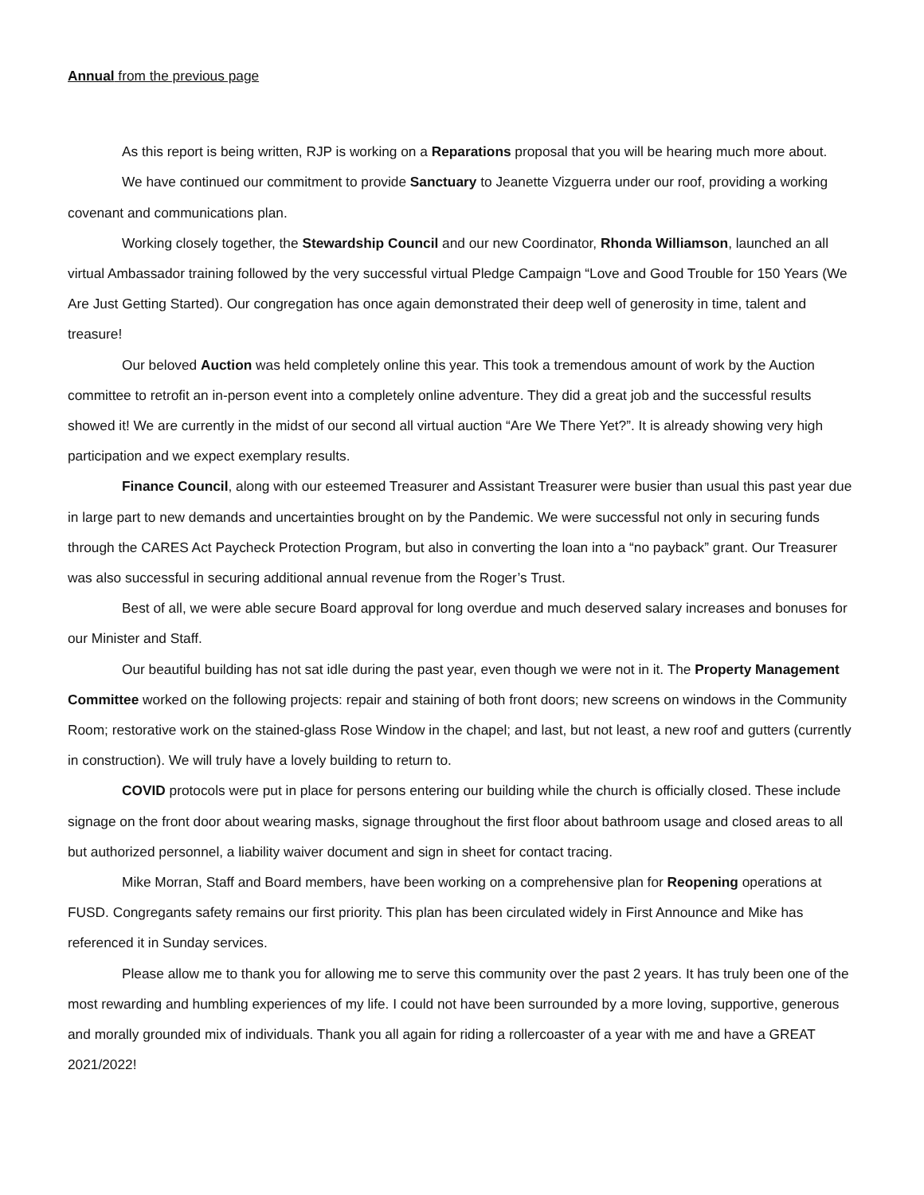Annual from the previous page
As this report is being written, RJP is working on a Reparations proposal that you will be hearing much more about.
We have continued our commitment to provide Sanctuary to Jeanette Vizguerra under our roof, providing a working covenant and communications plan.
Working closely together, the Stewardship Council and our new Coordinator, Rhonda Williamson, launched an all virtual Ambassador training followed by the very successful virtual Pledge Campaign “Love and Good Trouble for 150 Years (We Are Just Getting Started). Our congregation has once again demonstrated their deep well of generosity in time, talent and treasure!
Our beloved Auction was held completely online this year. This took a tremendous amount of work by the Auction committee to retrofit an in-person event into a completely online adventure. They did a great job and the successful results showed it! We are currently in the midst of our second all virtual auction “Are We There Yet?”. It is already showing very high participation and we expect exemplary results.
Finance Council, along with our esteemed Treasurer and Assistant Treasurer were busier than usual this past year due in large part to new demands and uncertainties brought on by the Pandemic. We were successful not only in securing funds through the CARES Act Paycheck Protection Program, but also in converting the loan into a “no payback” grant. Our Treasurer was also successful in securing additional annual revenue from the Roger’s Trust.
Best of all, we were able secure Board approval for long overdue and much deserved salary increases and bonuses for our Minister and Staff.
Our beautiful building has not sat idle during the past year, even though we were not in it. The Property Management Committee worked on the following projects: repair and staining of both front doors; new screens on windows in the Community Room; restorative work on the stained-glass Rose Window in the chapel; and last, but not least, a new roof and gutters (currently in construction). We will truly have a lovely building to return to.
COVID protocols were put in place for persons entering our building while the church is officially closed. These include signage on the front door about wearing masks, signage throughout the first floor about bathroom usage and closed areas to all but authorized personnel, a liability waiver document and sign in sheet for contact tracing.
Mike Morran, Staff and Board members, have been working on a comprehensive plan for Reopening operations at FUSD. Congregants safety remains our first priority. This plan has been circulated widely in First Announce and Mike has referenced it in Sunday services.
Please allow me to thank you for allowing me to serve this community over the past 2 years. It has truly been one of the most rewarding and humbling experiences of my life. I could not have been surrounded by a more loving, supportive, generous and morally grounded mix of individuals. Thank you all again for riding a rollercoaster of a year with me and have a GREAT 2021/2022!